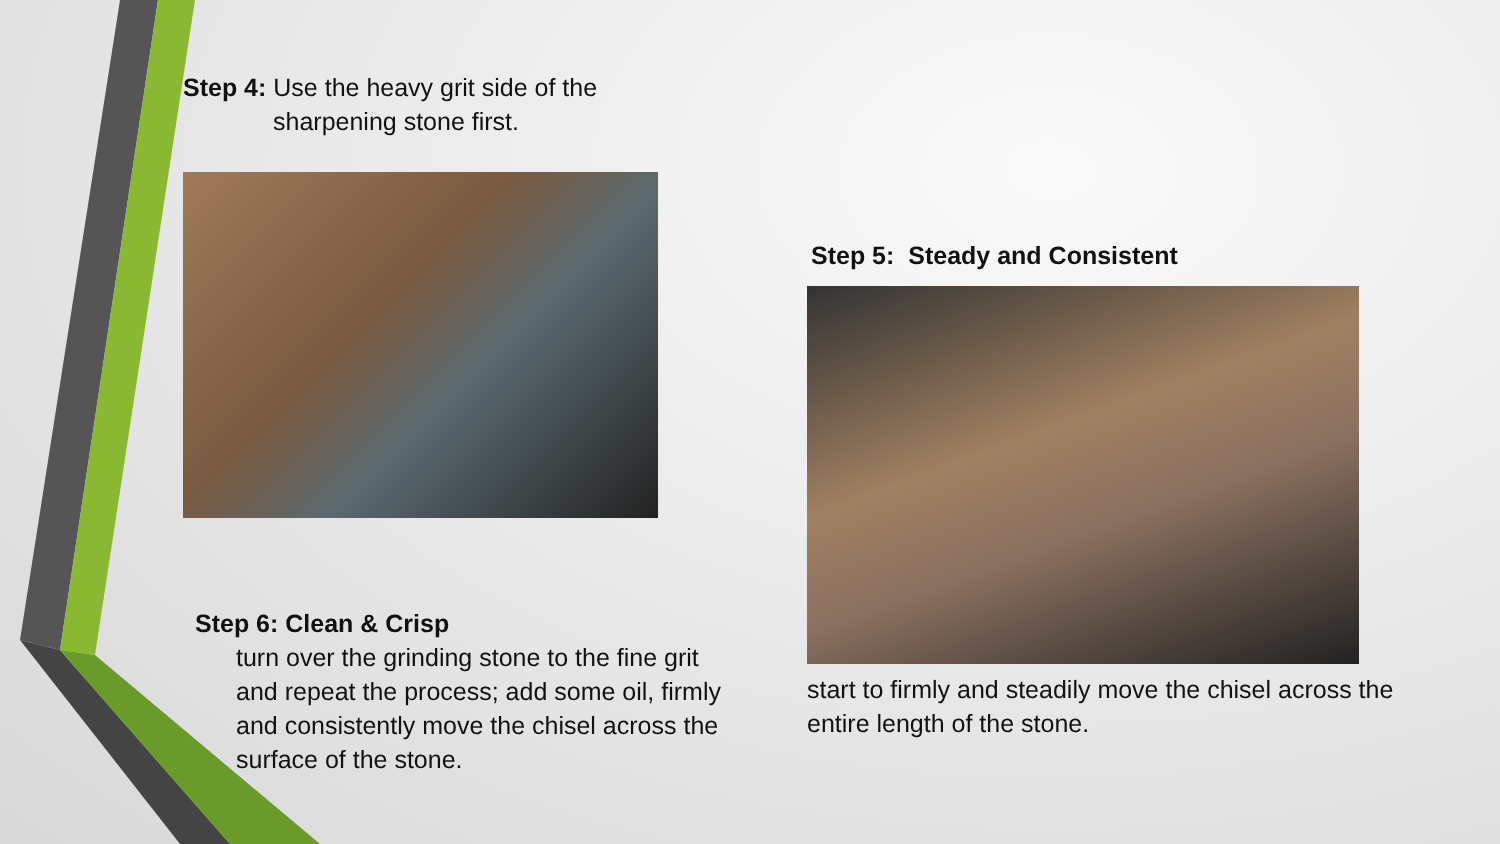Step 4: Use the heavy grit side of the
sharpening stone first.
Step 6: Clean & Crisp
turn over the grinding stone to the fine grit and repeat the process; add some oil, firmly and consistently move the chisel across the surface of the stone.
Step 5: Steady and Consistent
start to firmly and steadily move the chisel across the entire length of the stone.